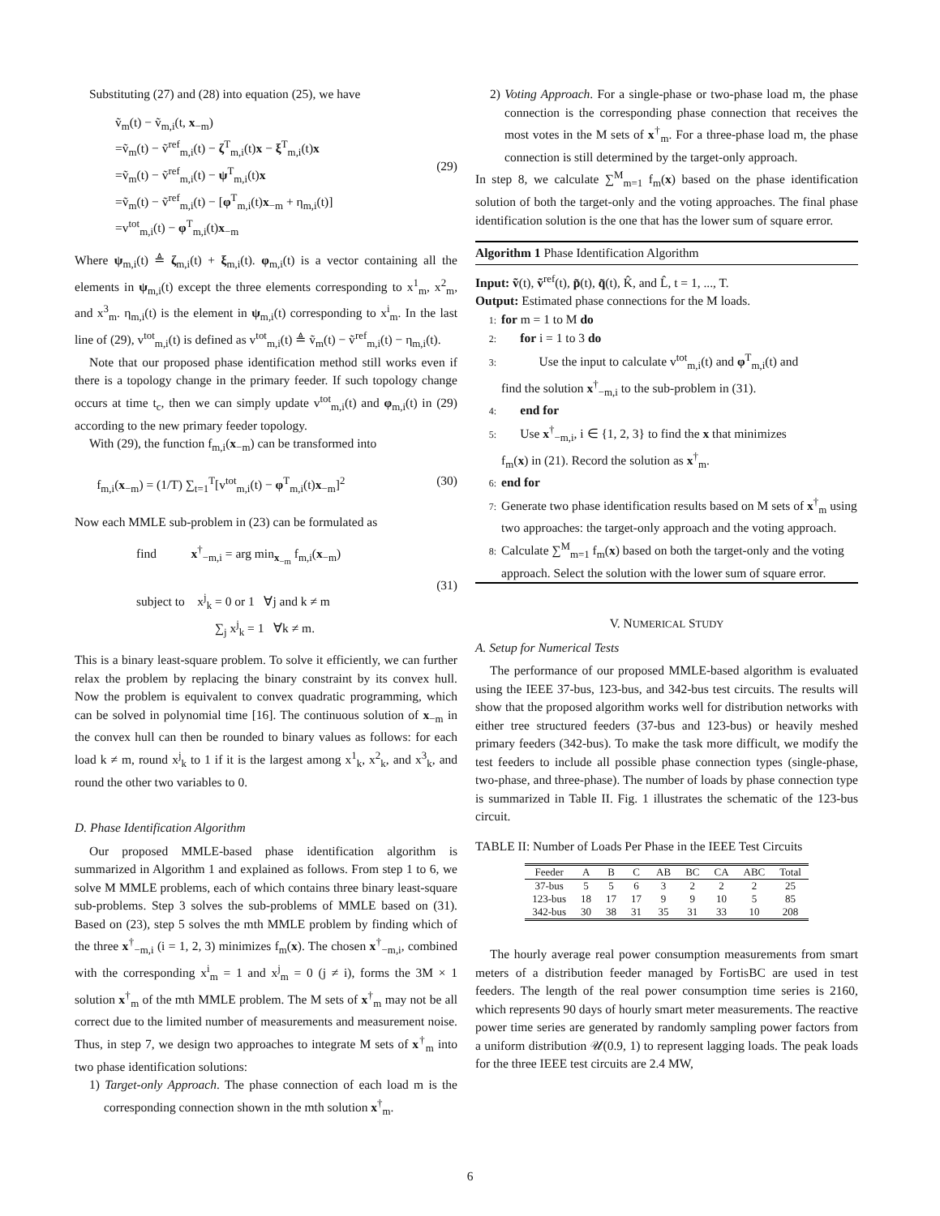Substituting (27) and (28) into equation (25), we have
ṽ<sub>m</sub>(t) − ṽ<sub>m,i</sub>(t, x<sub>−m</sub>)
=ṽ<sub>m</sub>(t) − ṽ<sup>ref</sup><sub>m,i</sub>(t) − ζ<sup>T</sup><sub>m,i</sub>(t)x − ξ<sup>T</sup><sub>m,i</sub>(t)x
=ṽ<sub>m</sub>(t) − ṽ<sup>ref</sup><sub>m,i</sub>(t) − ψ<sup>T</sup><sub>m,i</sub>(t)x
=ṽ<sub>m</sub>(t) − ṽ<sup>ref</sup><sub>m,i</sub>(t) − [φ<sup>T</sup><sub>m,i</sub>(t)x<sub>−m</sub> + η<sub>m,i</sub>(t)]
=v<sup>tot</sup><sub>m,i</sub>(t) − φ<sup>T</sup><sub>m,i</sub>(t)x<sub>−m</sub>
(29)
Where ψ<sub>m,i</sub>(t) ≜ ζ<sub>m,i</sub>(t) + ξ<sub>m,i</sub>(t). φ<sub>m,i</sub>(t) is a vector containing all the elements in ψ<sub>m,i</sub>(t) except the three elements corresponding to x<sup>1</sup><sub>m</sub>, x<sup>2</sup><sub>m</sub>, and x<sup>3</sup><sub>m</sub>. η<sub>m,i</sub>(t) is the element in ψ<sub>m,i</sub>(t) corresponding to x<sup>i</sup><sub>m</sub>. In the last line of (29), v<sup>tot</sup><sub>m,i</sub>(t) is defined as v<sup>tot</sup><sub>m,i</sub>(t) ≜ ṽ<sub>m</sub>(t) − ṽ<sup>ref</sup><sub>m,i</sub>(t) − η<sub>m,i</sub>(t).
Note that our proposed phase identification method still works even if there is a topology change in the primary feeder. If such topology change occurs at time t<sub>c</sub>, then we can simply update v<sup>tot</sup><sub>m,i</sub>(t) and φ<sub>m,i</sub>(t) in (29) according to the new primary feeder topology.
With (29), the function f<sub>m,i</sub>(x<sub>−m</sub>) can be transformed into
f<sub>m,i</sub>(x<sub>−m</sub>) = (1/T) ∑<sub>t=1</sub><sup>T</sup>[v<sup>tot</sup><sub>m,i</sub>(t) − φ<sup>T</sup><sub>m,i</sub>(t)x<sub>−m</sub>]<sup>2</sup> (30)
Now each MMLE sub-problem in (23) can be formulated as
find x<sup>†</sup><sub>−m,i</sub> = arg min<sub>x<sub>−m</sub></sub> f<sub>m,i</sub>(x<sub>−m</sub>)
subject to x<sup>j</sup><sub>k</sub> = 0 or 1 ∀j and k ≠ m
∑<sub>j</sub> x<sup>j</sup><sub>k</sub> = 1 ∀k ≠ m.
(31)
This is a binary least-square problem. To solve it efficiently, we can further relax the problem by replacing the binary constraint by its convex hull. Now the problem is equivalent to convex quadratic programming, which can be solved in polynomial time [16]. The continuous solution of x<sub>−m</sub> in the convex hull can then be rounded to binary values as follows: for each load k ≠ m, round x<sup>j</sup><sub>k</sub> to 1 if it is the largest among x<sup>1</sup><sub>k</sub>, x<sup>2</sup><sub>k</sub>, and x<sup>3</sup><sub>k</sub>, and round the other two variables to 0.
D. Phase Identification Algorithm
Our proposed MMLE-based phase identification algorithm is summarized in Algorithm 1 and explained as follows. From step 1 to 6, we solve M MMLE problems, each of which contains three binary least-square sub-problems. Step 3 solves the sub-problems of MMLE based on (31). Based on (23), step 5 solves the mth MMLE problem by finding which of the three x<sup>†</sup><sub>−m,i</sub> (i = 1, 2, 3) minimizes f<sub>m</sub>(x). The chosen x<sup>†</sup><sub>−m,i</sub>, combined with the corresponding x<sup>i</sup><sub>m</sub> = 1 and x<sup>j</sup><sub>m</sub> = 0 (j ≠ i), forms the 3M × 1 solution x<sup>†</sup><sub>m</sub> of the mth MMLE problem. The M sets of x<sup>†</sup><sub>m</sub> may not be all correct due to the limited number of measurements and measurement noise. Thus, in step 7, we design two approaches to integrate M sets of x<sup>†</sup><sub>m</sub> into two phase identification solutions:
1) Target-only Approach. The phase connection of each load m is the corresponding connection shown in the mth solution x<sup>†</sup><sub>m</sub>.
2) Voting Approach. For a single-phase or two-phase load m, the phase connection is the corresponding phase connection that receives the most votes in the M sets of x<sup>†</sup><sub>m</sub>. For a three-phase load m, the phase connection is still determined by the target-only approach.
In step 8, we calculate ∑<sup>M</sup><sub>m=1</sub> f<sub>m</sub>(x) based on the phase identification solution of both the target-only and the voting approaches. The final phase identification solution is the one that has the lower sum of square error.
Algorithm 1 Phase Identification Algorithm
Input: ṽ(t), ṽ<sup>ref</sup>(t), p̃(t), q̃(t), K̂, and L̂, t = 1, ..., T.
Output: Estimated phase connections for the M loads.
1: for m = 1 to M do
2: for i = 1 to 3 do
3: Use the input to calculate v<sup>tot</sup><sub>m,i</sub>(t) and φ<sup>T</sup><sub>m,i</sub>(t) and
find the solution x<sup>†</sup><sub>−m,i</sub> to the sub-problem in (31).
4: end for
5: Use x<sup>†</sup><sub>−m,i</sub>, i ∈ {1, 2, 3} to find the x that minimizes
f<sub>m</sub>(x) in (21). Record the solution as x<sup>†</sup><sub>m</sub>.
6: end for
7: Generate two phase identification results based on M sets of x<sup>†</sup><sub>m</sub> using two approaches: the target-only approach and the voting approach.
8: Calculate ∑<sup>M</sup><sub>m=1</sub> f<sub>m</sub>(x) based on both the target-only and the voting approach. Select the solution with the lower sum of square error.
V. NUMERICAL STUDY
A. Setup for Numerical Tests
The performance of our proposed MMLE-based algorithm is evaluated using the IEEE 37-bus, 123-bus, and 342-bus test circuits. The results will show that the proposed algorithm works well for distribution networks with either tree structured feeders (37-bus and 123-bus) or heavily meshed primary feeders (342-bus). To make the task more difficult, we modify the test feeders to include all possible phase connection types (single-phase, two-phase, and three-phase). The number of loads by phase connection type is summarized in Table II. Fig. 1 illustrates the schematic of the 123-bus circuit.
TABLE II: Number of Loads Per Phase in the IEEE Test Circuits
| Feeder | A | B | C | AB | BC | CA | ABC | Total |
| --- | --- | --- | --- | --- | --- | --- | --- | --- |
| 37-bus | 5 | 5 | 6 | 3 | 2 | 2 | 2 | 25 |
| 123-bus | 18 | 17 | 17 | 9 | 9 | 10 | 5 | 85 |
| 342-bus | 30 | 38 | 31 | 35 | 31 | 33 | 10 | 208 |
The hourly average real power consumption measurements from smart meters of a distribution feeder managed by FortisBC are used in test feeders. The length of the real power consumption time series is 2160, which represents 90 days of hourly smart meter measurements. The reactive power time series are generated by randomly sampling power factors from a uniform distribution 𝒰(0.9, 1) to represent lagging loads. The peak loads for the three IEEE test circuits are 2.4 MW,
6